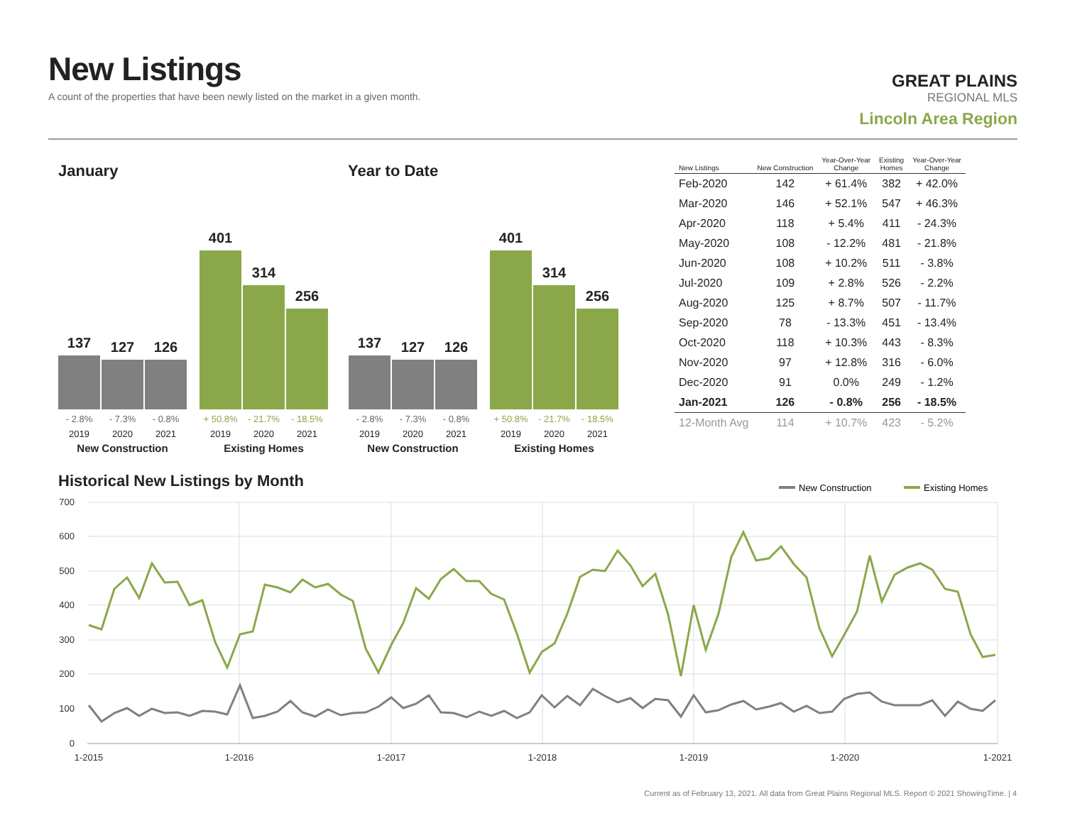New Listings
A count of the properties that have been newly listed on the market in a given month.
GREAT PLAINS
REGIONAL MLS
Lincoln Area Region
January Year to Date
137
127
126
- 2.8% - 7.3% - 0.8%
2019 2020 2021
New Construction
401
314
256
+ 50.8% - 21.7% - 18.5%
2019 2020 2021
Existing Homes
137
127
126
- 2.8% - 7.3% - 0.8%
2019 2020 2021
New Construction
401
314
256
+ 50.8% - 21.7% - 18.5%
2019 2020 2021
Existing Homes
| New Listings | New Construction | Year-Over-Year Change | Existing Homes | Year-Over-Year Change |
| --- | --- | --- | --- | --- |
| Feb-2020 | 142 | + 61.4% | 382 | + 42.0% |
| Mar-2020 | 146 | + 52.1% | 547 | + 46.3% |
| Apr-2020 | 118 | + 5.4% | 411 | - 24.3% |
| May-2020 | 108 | - 12.2% | 481 | - 21.8% |
| Jun-2020 | 108 | + 10.2% | 511 | - 3.8% |
| Jul-2020 | 109 | + 2.8% | 526 | - 2.2% |
| Aug-2020 | 125 | + 8.7% | 507 | - 11.7% |
| Sep-2020 | 78 | - 13.3% | 451 | - 13.4% |
| Oct-2020 | 118 | + 10.3% | 443 | - 8.3% |
| Nov-2020 | 97 | + 12.8% | 316 | - 6.0% |
| Dec-2020 | 91 | 0.0% | 249 | - 1.2% |
| Jan-2021 | 126 | - 0.8% | 256 | - 18.5% |
| 12-Month Avg | 114 | + 10.7% | 423 | - 5.2% |
Historical New Listings by Month
New Construction
Existing Homes
700
600
500
400
300
200
100
0
1-2015
1-2016
1-2017
1-2018
1-2019
1-2020
1-2021
Current as of February 13, 2021. All data from Great Plains Regional MLS. Report © 2021 ShowingTime. | 4